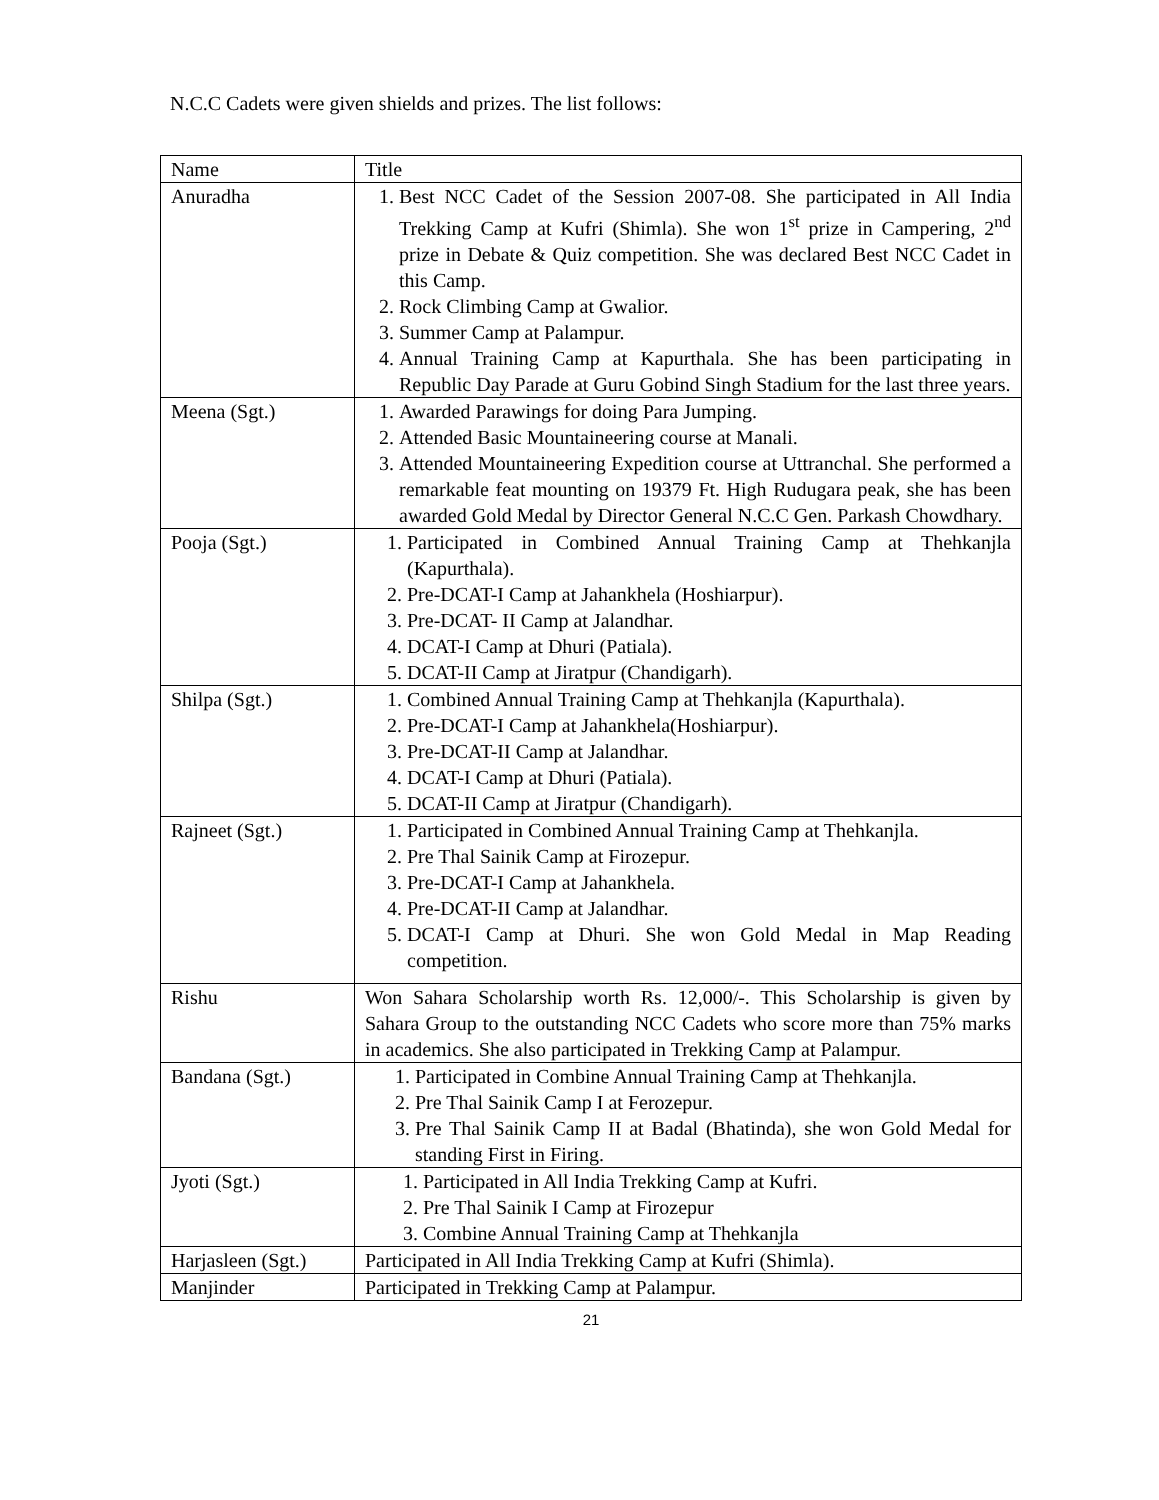N.C.C Cadets were given shields and prizes. The list follows:
| Name | Title |
| --- | --- |
| Anuradha | 1. Best NCC Cadet of the Session 2007-08. She participated in All India Trekking Camp at Kufri (Shimla). She won 1<sup>st</sup> prize in Campering, 2<sup>nd</sup> prize in Debate & Quiz competition. She was declared Best NCC Cadet in this Camp. 2. Rock Climbing Camp at Gwalior. 3. Summer Camp at Palampur. 4. Annual Training Camp at Kapurthala. She has been participating in Republic Day Parade at Guru Gobind Singh Stadium for the last three years. |
| Meena (Sgt.) | 1. Awarded Parawings for doing Para Jumping. 2. Attended Basic Mountaineering course at Manali. 3. Attended Mountaineering Expedition course at Uttranchal. She performed a remarkable feat mounting on 19379 Ft. High Rudugara peak, she has been awarded Gold Medal by Director General N.C.C Gen. Parkash Chowdhary. |
| Pooja (Sgt.) | 1. Participated in Combined Annual Training Camp at Thehkanjla (Kapurthala). 2. Pre-DCAT-I Camp at Jahankhela (Hoshiarpur). 3. Pre-DCAT- II Camp at Jalandhar. 4. DCAT-I Camp at Dhuri (Patiala). 5. DCAT-II Camp at Jiratpur (Chandigarh). |
| Shilpa (Sgt.) | 1. Combined Annual Training Camp at Thehkanjla (Kapurthala). 2. Pre-DCAT-I Camp at Jahankhela(Hoshiarpur). 3. Pre-DCAT-II Camp at Jalandhar. 4. DCAT-I Camp at Dhuri (Patiala). 5. DCAT-II Camp at Jiratpur (Chandigarh). |
| Rajneet (Sgt.) | 1. Participated in Combined Annual Training Camp at Thehkanjla. 2. Pre Thal Sainik Camp at Firozepur. 3. Pre-DCAT-I Camp at Jahankhela. 4. Pre-DCAT-II Camp at Jalandhar. 5. DCAT-I Camp at Dhuri. She won Gold Medal in Map Reading competition. |
| Rishu | Won Sahara Scholarship worth Rs. 12,000/-. This Scholarship is given by Sahara Group to the outstanding NCC Cadets who score more than 75% marks in academics. She also participated in Trekking Camp at Palampur. |
| Bandana (Sgt.) | 1. Participated in Combine Annual Training Camp at Thehkanjla. 2. Pre Thal Sainik Camp I at Ferozepur. 3. Pre Thal Sainik Camp II at Badal (Bhatinda), she won Gold Medal for standing First in Firing. |
| Jyoti (Sgt.) | 1. Participated in All India Trekking Camp at Kufri. 2. Pre Thal Sainik I Camp at Firozepur 3. Combine Annual Training Camp at Thehkanjla |
| Harjasleen (Sgt.) | Participated in All India Trekking Camp at Kufri (Shimla). |
| Manjinder | Participated in Trekking Camp at Palampur. |
21